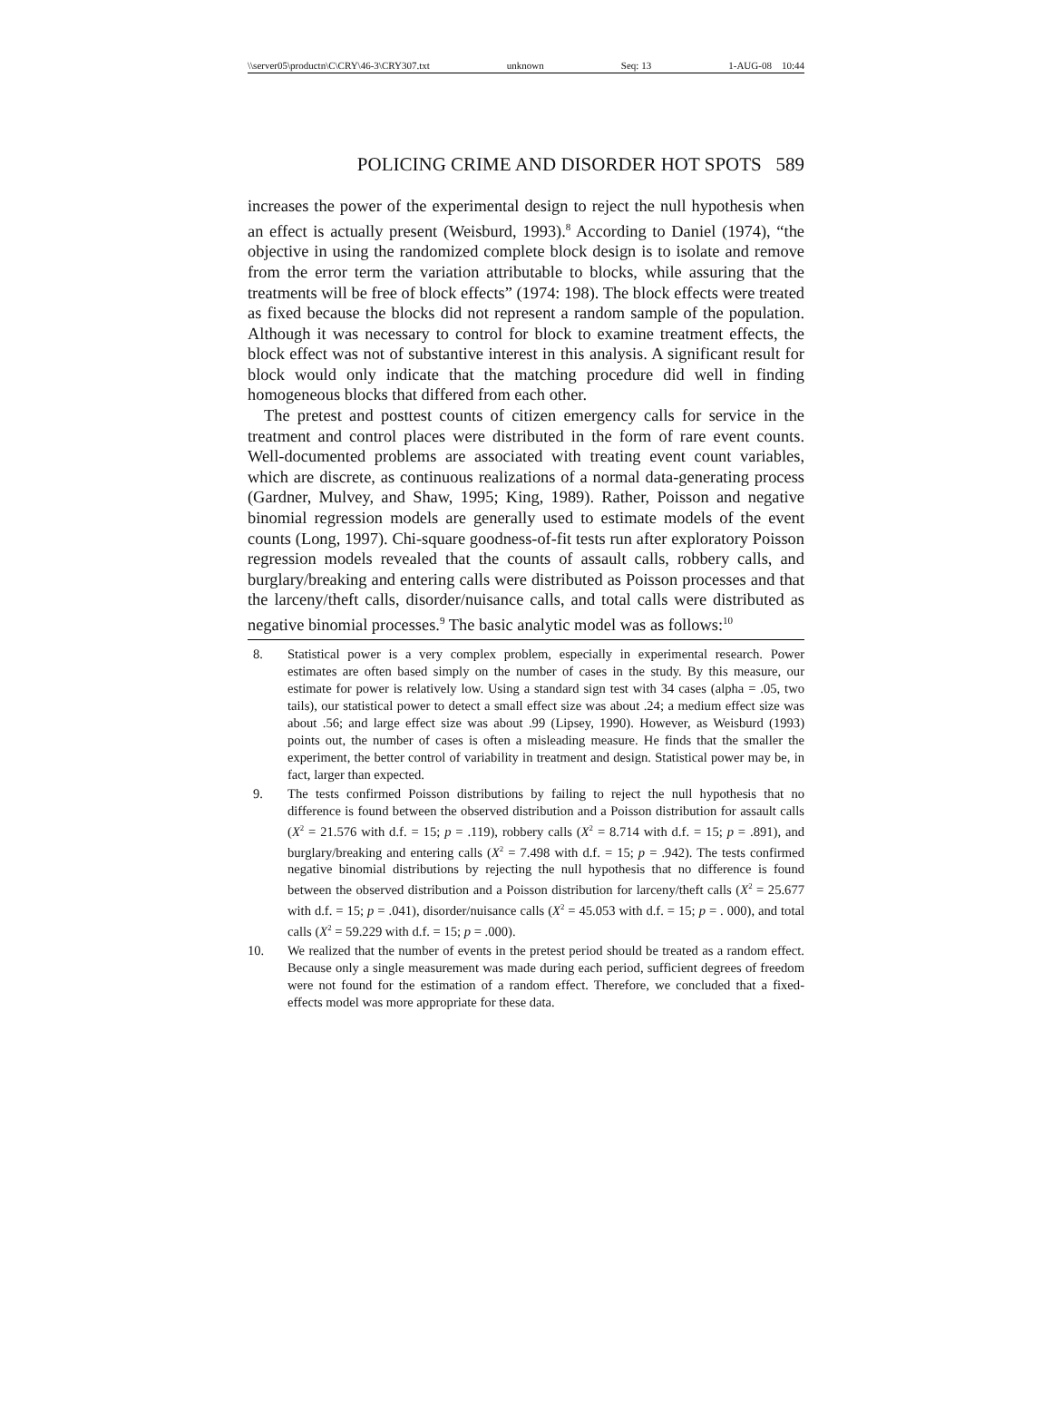\\server05\productn\C\CRY\46-3\CRY307.txt unknown Seq: 13 1-AUG-08 10:44
POLICING CRIME AND DISORDER HOT SPOTS 589
increases the power of the experimental design to reject the null hypothesis when an effect is actually present (Weisburd, 1993).<sup>8</sup> According to Daniel (1974), “the objective in using the randomized complete block design is to isolate and remove from the error term the variation attributable to blocks, while assuring that the treatments will be free of block effects” (1974: 198). The block effects were treated as fixed because the blocks did not represent a random sample of the population. Although it was necessary to control for block to examine treatment effects, the block effect was not of substantive interest in this analysis. A significant result for block would only indicate that the matching procedure did well in finding homogeneous blocks that differed from each other.
The pretest and posttest counts of citizen emergency calls for service in the treatment and control places were distributed in the form of rare event counts. Well-documented problems are associated with treating event count variables, which are discrete, as continuous realizations of a normal data-generating process (Gardner, Mulvey, and Shaw, 1995; King, 1989). Rather, Poisson and negative binomial regression models are generally used to estimate models of the event counts (Long, 1997). Chi-square goodness-of-fit tests run after exploratory Poisson regression models revealed that the counts of assault calls, robbery calls, and burglary/breaking and entering calls were distributed as Poisson processes and that the larceny/theft calls, disorder/nuisance calls, and total calls were distributed as negative binomial processes.<sup>9</sup> The basic analytic model was as follows:<sup>10</sup>
8. Statistical power is a very complex problem, especially in experimental research. Power estimates are often based simply on the number of cases in the study. By this measure, our estimate for power is relatively low. Using a standard sign test with 34 cases (alpha = .05, two tails), our statistical power to detect a small effect size was about .24; a medium effect size was about .56; and large effect size was about .99 (Lipsey, 1990). However, as Weisburd (1993) points out, the number of cases is often a misleading measure. He finds that the smaller the experiment, the better control of variability in treatment and design. Statistical power may be, in fact, larger than expected.
9. The tests confirmed Poisson distributions by failing to reject the null hypothesis that no difference is found between the observed distribution and a Poisson distribution for assault calls (X<sup>2</sup> = 21.576 with d.f. = 15; p = .119), robbery calls (X<sup>2</sup> = 8.714 with d.f. = 15; p = .891), and burglary/breaking and entering calls (X<sup>2</sup> = 7.498 with d.f. = 15; p = .942). The tests confirmed negative binomial distributions by rejecting the null hypothesis that no difference is found between the observed distribution and a Poisson distribution for larceny/theft calls (X<sup>2</sup> = 25.677 with d.f. = 15; p = .041), disorder/nuisance calls (X<sup>2</sup> = 45.053 with d.f. = 15; p = . 000), and total calls (X<sup>2</sup> = 59.229 with d.f. = 15; p = .000).
10. We realized that the number of events in the pretest period should be treated as a random effect. Because only a single measurement was made during each period, sufficient degrees of freedom were not found for the estimation of a random effect. Therefore, we concluded that a fixed-effects model was more appropriate for these data.